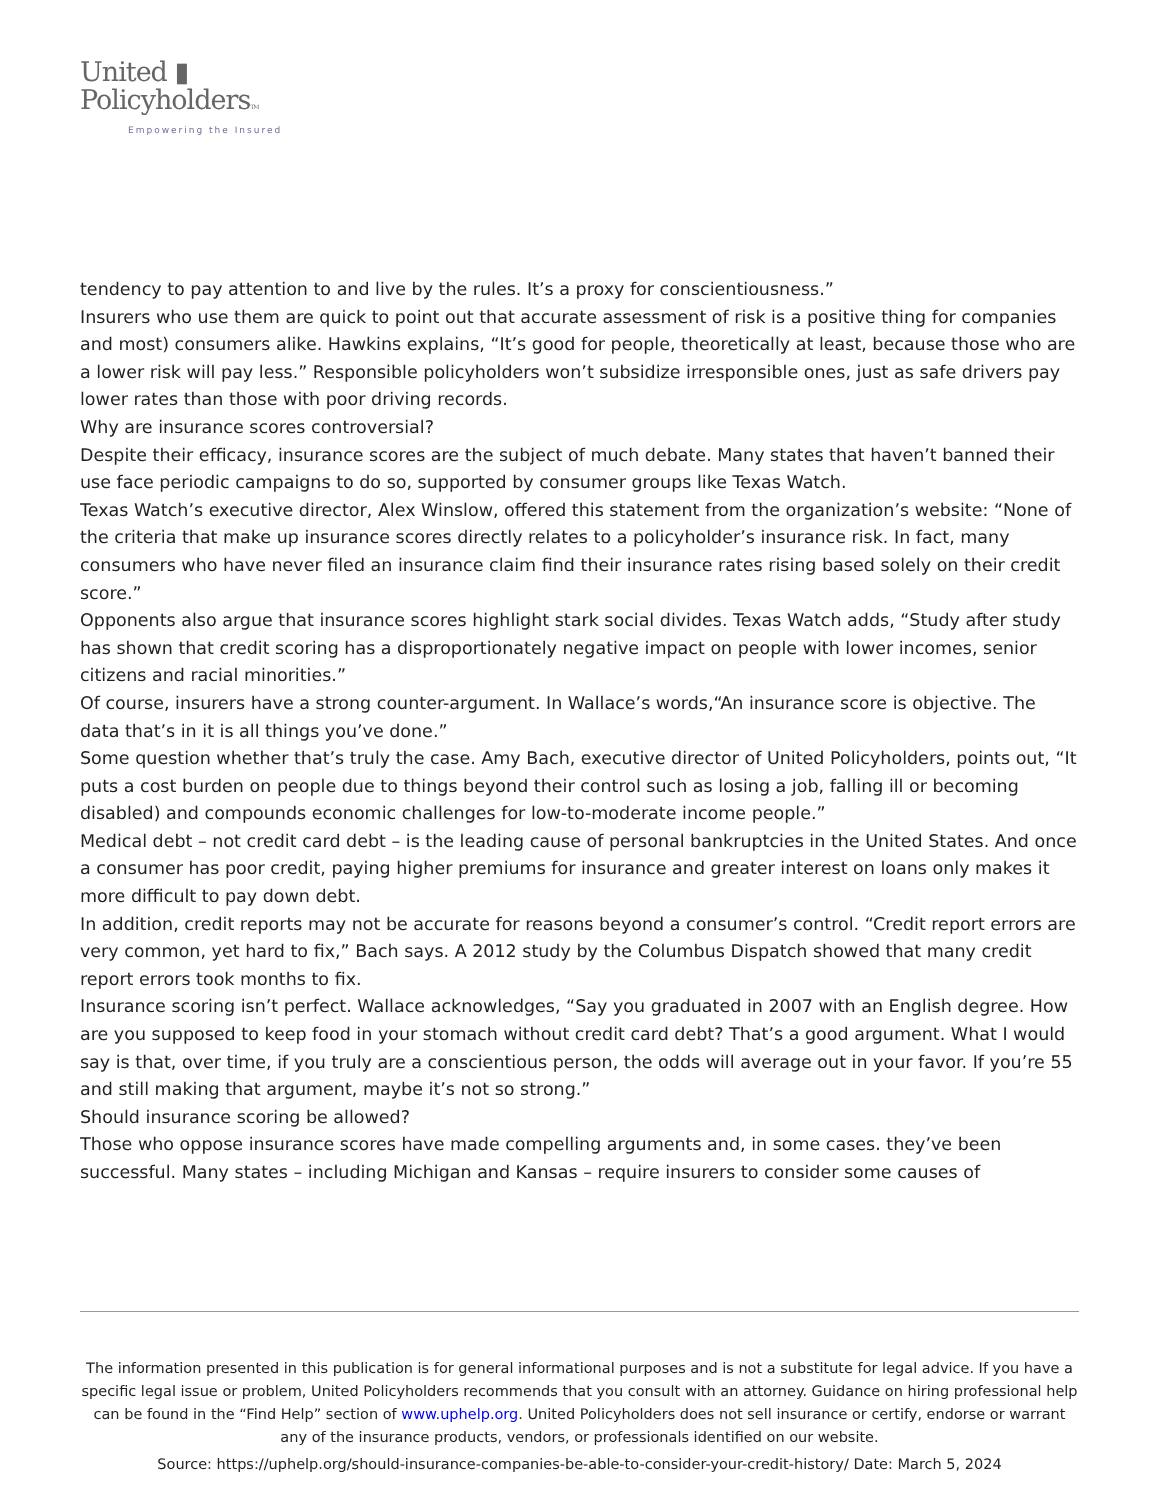United ▮
PolicyholdersTM
Empowering the Insured
tendency to pay attention to and live by the rules. It’s a proxy for conscientiousness.”
Insurers who use them are quick to point out that accurate assessment of risk is a positive thing for companies and most) consumers alike. Hawkins explains, “It’s good for people, theoretically at least, because those who are a lower risk will pay less.” Responsible policyholders won’t subsidize irresponsible ones, just as safe drivers pay lower rates than those with poor driving records.
Why are insurance scores controversial?
Despite their efficacy, insurance scores are the subject of much debate. Many states that haven’t banned their use face periodic campaigns to do so, supported by consumer groups like Texas Watch.
Texas Watch’s executive director, Alex Winslow, offered this statement from the organization’s website: “None of the criteria that make up insurance scores directly relates to a policyholder’s insurance risk. In fact, many consumers who have never filed an insurance claim find their insurance rates rising based solely on their credit score.”
Opponents also argue that insurance scores highlight stark social divides. Texas Watch adds, “Study after study has shown that credit scoring has a disproportionately negative impact on people with lower incomes, senior citizens and racial minorities.”
Of course, insurers have a strong counter-argument. In Wallace’s words,“An insurance score is objective. The data that’s in it is all things you’ve done.”
Some question whether that’s truly the case. Amy Bach, executive director of United Policyholders, points out, “It puts a cost burden on people due to things beyond their control such as losing a job, falling ill or becoming disabled) and compounds economic challenges for low-to-moderate income people.”
Medical debt – not credit card debt – is the leading cause of personal bankruptcies in the United States. And once a consumer has poor credit, paying higher premiums for insurance and greater interest on loans only makes it more difficult to pay down debt.
In addition, credit reports may not be accurate for reasons beyond a consumer’s control. “Credit report errors are very common, yet hard to fix,” Bach says. A 2012 study by the Columbus Dispatch showed that many credit report errors took months to fix.
Insurance scoring isn’t perfect. Wallace acknowledges, “Say you graduated in 2007 with an English degree. How are you supposed to keep food in your stomach without credit card debt? That’s a good argument. What I would say is that, over time, if you truly are a conscientious person, the odds will average out in your favor. If you’re 55 and still making that argument, maybe it’s not so strong.”
Should insurance scoring be allowed?
Those who oppose insurance scores have made compelling arguments and, in some cases. they’ve been successful. Many states – including Michigan and Kansas – require insurers to consider some causes of
The information presented in this publication is for general informational purposes and is not a substitute for legal advice. If you have a specific legal issue or problem, United Policyholders recommends that you consult with an attorney. Guidance on hiring professional help can be found in the “Find Help” section of www.uphelp.org. United Policyholders does not sell insurance or certify, endorse or warrant any of the insurance products, vendors, or professionals identified on our website.
Source: https://uphelp.org/should-insurance-companies-be-able-to-consider-your-credit-history/ Date: March 5, 2024